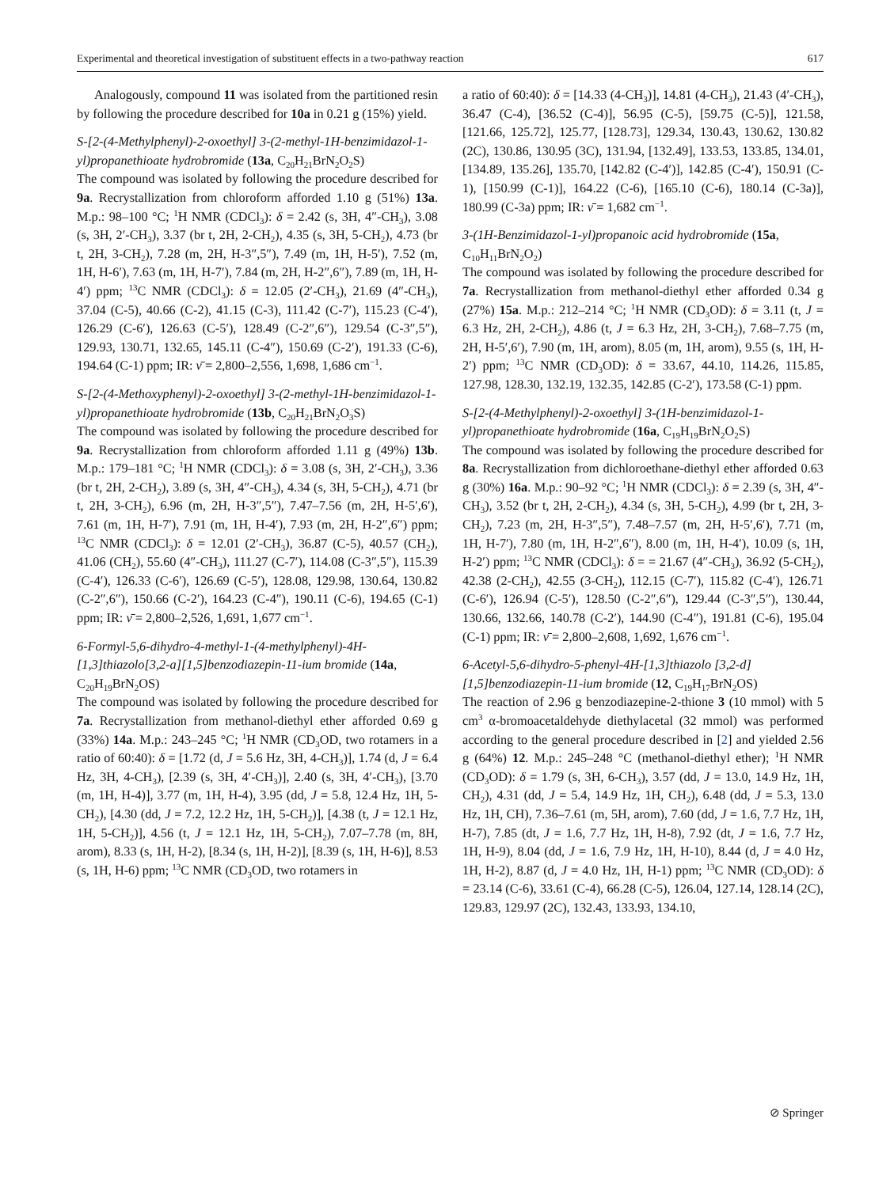Experimental and theoretical investigation of substituent effects in a two-pathway reaction 617
Analogously, compound 11 was isolated from the partitioned resin by following the procedure described for 10a in 0.21 g (15%) yield.
S-[2-(4-Methylphenyl)-2-oxoethyl] 3-(2-methyl-1H-benzimidazol-1-yl)propanethioate hydrobromide (13a, C<sub>20</sub>H<sub>21</sub>BrN<sub>2</sub>O<sub>2</sub>S)
The compound was isolated by following the procedure described for 9a. Recrystallization from chloroform afforded 1.10 g (51%) 13a. M.p.: 98–100 °C; <sup>1</sup>H NMR (CDCl<sub>3</sub>): δ = 2.42 (s, 3H, 4″-CH<sub>3</sub>), 3.08 (s, 3H, 2′-CH<sub>3</sub>), 3.37 (br t, 2H, 2-CH<sub>2</sub>), 4.35 (s, 3H, 5-CH<sub>2</sub>), 4.73 (br t, 2H, 3-CH<sub>2</sub>), 7.28 (m, 2H, H-3″,5″), 7.49 (m, 1H, H-5′), 7.52 (m, 1H, H-6′), 7.63 (m, 1H, H-7′), 7.84 (m, 2H, H-2″,6″), 7.89 (m, 1H, H-4′) ppm; <sup>13</sup>C NMR (CDCl<sub>3</sub>): δ = 12.05 (2′-CH<sub>3</sub>), 21.69 (4″-CH<sub>3</sub>), 37.04 (C-5), 40.66 (C-2), 41.15 (C-3), 111.42 (C-7′), 115.23 (C-4′), 126.29 (C-6′), 126.63 (C-5′), 128.49 (C-2″,6″), 129.54 (C-3″,5″), 129.93, 130.71, 132.65, 145.11 (C-4″), 150.69 (C-2′), 191.33 (C-6), 194.64 (C-1) ppm; IR: ν̄ = 2,800–2,556, 1,698, 1,686 cm<sup>−1</sup>.
S-[2-(4-Methoxyphenyl)-2-oxoethyl] 3-(2-methyl-1H-benzimidazol-1-yl)propanethioate hydrobromide (13b, C<sub>20</sub>H<sub>21</sub>BrN<sub>2</sub>O<sub>3</sub>S)
The compound was isolated by following the procedure described for 9a. Recrystallization from chloroform afforded 1.11 g (49%) 13b. M.p.: 179–181 °C; <sup>1</sup>H NMR (CDCl<sub>3</sub>): δ = 3.08 (s, 3H, 2′-CH<sub>3</sub>), 3.36 (br t, 2H, 2-CH<sub>2</sub>), 3.89 (s, 3H, 4″-CH<sub>3</sub>), 4.34 (s, 3H, 5-CH<sub>2</sub>), 4.71 (br t, 2H, 3-CH<sub>2</sub>), 6.96 (m, 2H, H-3″,5″), 7.47–7.56 (m, 2H, H-5′,6′), 7.61 (m, 1H, H-7′), 7.91 (m, 1H, H-4′), 7.93 (m, 2H, H-2″,6″) ppm; <sup>13</sup>C NMR (CDCl<sub>3</sub>): δ = 12.01 (2′-CH<sub>3</sub>), 36.87 (C-5), 40.57 (CH<sub>2</sub>), 41.06 (CH<sub>2</sub>), 55.60 (4″-CH<sub>3</sub>), 111.27 (C-7′), 114.08 (C-3″,5″), 115.39 (C-4′), 126.33 (C-6′), 126.69 (C-5′), 128.08, 129.98, 130.64, 130.82 (C-2″,6″), 150.66 (C-2′), 164.23 (C-4″), 190.11 (C-6), 194.65 (C-1) ppm; IR: ν̄ = 2,800–2,526, 1,691, 1,677 cm<sup>−1</sup>.
6-Formyl-5,6-dihydro-4-methyl-1-(4-methylphenyl)-4H-[1,3]thiazolo[3,2-a][1,5]benzodiazepin-11-ium bromide (14a, C<sub>20</sub>H<sub>19</sub>BrN<sub>2</sub>OS)
The compound was isolated by following the procedure described for 7a. Recrystallization from methanol-diethyl ether afforded 0.69 g (33%) 14a. M.p.: 243–245 °C; <sup>1</sup>H NMR (CD<sub>3</sub>OD, two rotamers in a ratio of 60:40): δ = [1.72 (d, J = 5.6 Hz, 3H, 4-CH<sub>3</sub>)], 1.74 (d, J = 6.4 Hz, 3H, 4-CH<sub>3</sub>), [2.39 (s, 3H, 4′-CH<sub>3</sub>)], 2.40 (s, 3H, 4′-CH<sub>3</sub>), [3.70 (m, 1H, H-4)], 3.77 (m, 1H, H-4), 3.95 (dd, J = 5.8, 12.4 Hz, 1H, 5-CH<sub>2</sub>), [4.30 (dd, J = 7.2, 12.2 Hz, 1H, 5-CH<sub>2</sub>)], [4.38 (t, J = 12.1 Hz, 1H, 5-CH<sub>2</sub>)], 4.56 (t, J = 12.1 Hz, 1H, 5-CH<sub>2</sub>), 7.07–7.78 (m, 8H, arom), 8.33 (s, 1H, H-2), [8.34 (s, 1H, H-2)], [8.39 (s, 1H, H-6)], 8.53 (s, 1H, H-6) ppm; <sup>13</sup>C NMR (CD<sub>3</sub>OD, two rotamers in
a ratio of 60:40): δ = [14.33 (4-CH<sub>3</sub>)], 14.81 (4-CH<sub>3</sub>), 21.43 (4′-CH<sub>3</sub>), 36.47 (C-4), [36.52 (C-4)], 56.95 (C-5), [59.75 (C-5)], 121.58, [121.66, 125.72], 125.77, [128.73], 129.34, 130.43, 130.62, 130.82 (2C), 130.86, 130.95 (3C), 131.94, [132.49], 133.53, 133.85, 134.01, [134.89, 135.26], 135.70, [142.82 (C-4′)], 142.85 (C-4′), 150.91 (C-1), [150.99 (C-1)], 164.22 (C-6), [165.10 (C-6), 180.14 (C-3a)], 180.99 (C-3a) ppm; IR: ν̄ = 1,682 cm<sup>−1</sup>.
3-(1H-Benzimidazol-1-yl)propanoic acid hydrobromide (15a, C<sub>10</sub>H<sub>11</sub>BrN<sub>2</sub>O<sub>2</sub>)
The compound was isolated by following the procedure described for 7a. Recrystallization from methanol-diethyl ether afforded 0.34 g (27%) 15a. M.p.: 212–214 °C; <sup>1</sup>H NMR (CD<sub>3</sub>OD): δ = 3.11 (t, J = 6.3 Hz, 2H, 2-CH<sub>2</sub>), 4.86 (t, J = 6.3 Hz, 2H, 3-CH<sub>2</sub>), 7.68–7.75 (m, 2H, H-5′,6′), 7.90 (m, 1H, arom), 8.05 (m, 1H, arom), 9.55 (s, 1H, H-2′) ppm; <sup>13</sup>C NMR (CD<sub>3</sub>OD): δ = 33.67, 44.10, 114.26, 115.85, 127.98, 128.30, 132.19, 132.35, 142.85 (C-2′), 173.58 (C-1) ppm.
S-[2-(4-Methylphenyl)-2-oxoethyl] 3-(1H-benzimidazol-1-yl)propanethioate hydrobromide (16a, C<sub>19</sub>H<sub>19</sub>BrN<sub>2</sub>O<sub>2</sub>S)
The compound was isolated by following the procedure described for 8a. Recrystallization from dichloroethane-diethyl ether afforded 0.63 g (30%) 16a. M.p.: 90–92 °C; <sup>1</sup>H NMR (CDCl<sub>3</sub>): δ = 2.39 (s, 3H, 4″-CH<sub>3</sub>), 3.52 (br t, 2H, 2-CH<sub>2</sub>), 4.34 (s, 3H, 5-CH<sub>2</sub>), 4.99 (br t, 2H, 3-CH<sub>2</sub>), 7.23 (m, 2H, H-3″,5″), 7.48–7.57 (m, 2H, H-5′,6′), 7.71 (m, 1H, H-7′), 7.80 (m, 1H, H-2″,6″), 8.00 (m, 1H, H-4′), 10.09 (s, 1H, H-2′) ppm; <sup>13</sup>C NMR (CDCl<sub>3</sub>): δ = = 21.67 (4″-CH<sub>3</sub>), 36.92 (5-CH<sub>2</sub>), 42.38 (2-CH<sub>2</sub>), 42.55 (3-CH<sub>2</sub>), 112.15 (C-7′), 115.82 (C-4′), 126.71 (C-6′), 126.94 (C-5′), 128.50 (C-2″,6″), 129.44 (C-3″,5″), 130.44, 130.66, 132.66, 140.78 (C-2′), 144.90 (C-4″), 191.81 (C-6), 195.04 (C-1) ppm; IR: ν̄ = 2,800–2,608, 1,692, 1,676 cm<sup>−1</sup>.
6-Acetyl-5,6-dihydro-5-phenyl-4H-[1,3]thiazolo [3,2-d][1,5]benzodiazepin-11-ium bromide (12, C<sub>19</sub>H<sub>17</sub>BrN<sub>2</sub>OS)
The reaction of 2.96 g benzodiazepine-2-thione 3 (10 mmol) with 5 cm<sup>3</sup> α-bromoacetaldehyde diethylacetal (32 mmol) was performed according to the general procedure described in [2] and yielded 2.56 g (64%) 12. M.p.: 245–248 °C (methanol-diethyl ether); <sup>1</sup>H NMR (CD<sub>3</sub>OD): δ = 1.79 (s, 3H, 6-CH<sub>3</sub>), 3.57 (dd, J = 13.0, 14.9 Hz, 1H, CH<sub>2</sub>), 4.31 (dd, J = 5.4, 14.9 Hz, 1H, CH<sub>2</sub>), 6.48 (dd, J = 5.3, 13.0 Hz, 1H, CH), 7.36–7.61 (m, 5H, arom), 7.60 (dd, J = 1.6, 7.7 Hz, 1H, H-7), 7.85 (dt, J = 1.6, 7.7 Hz, 1H, H-8), 7.92 (dt, J = 1.6, 7.7 Hz, 1H, H-9), 8.04 (dd, J = 1.6, 7.9 Hz, 1H, H-10), 8.44 (d, J = 4.0 Hz, 1H, H-2), 8.87 (d, J = 4.0 Hz, 1H, H-1) ppm; <sup>13</sup>C NMR (CD<sub>3</sub>OD): δ = 23.14 (C-6), 33.61 (C-4), 66.28 (C-5), 126.04, 127.14, 128.14 (2C), 129.83, 129.97 (2C), 132.43, 133.93, 134.10,
⊘ Springer